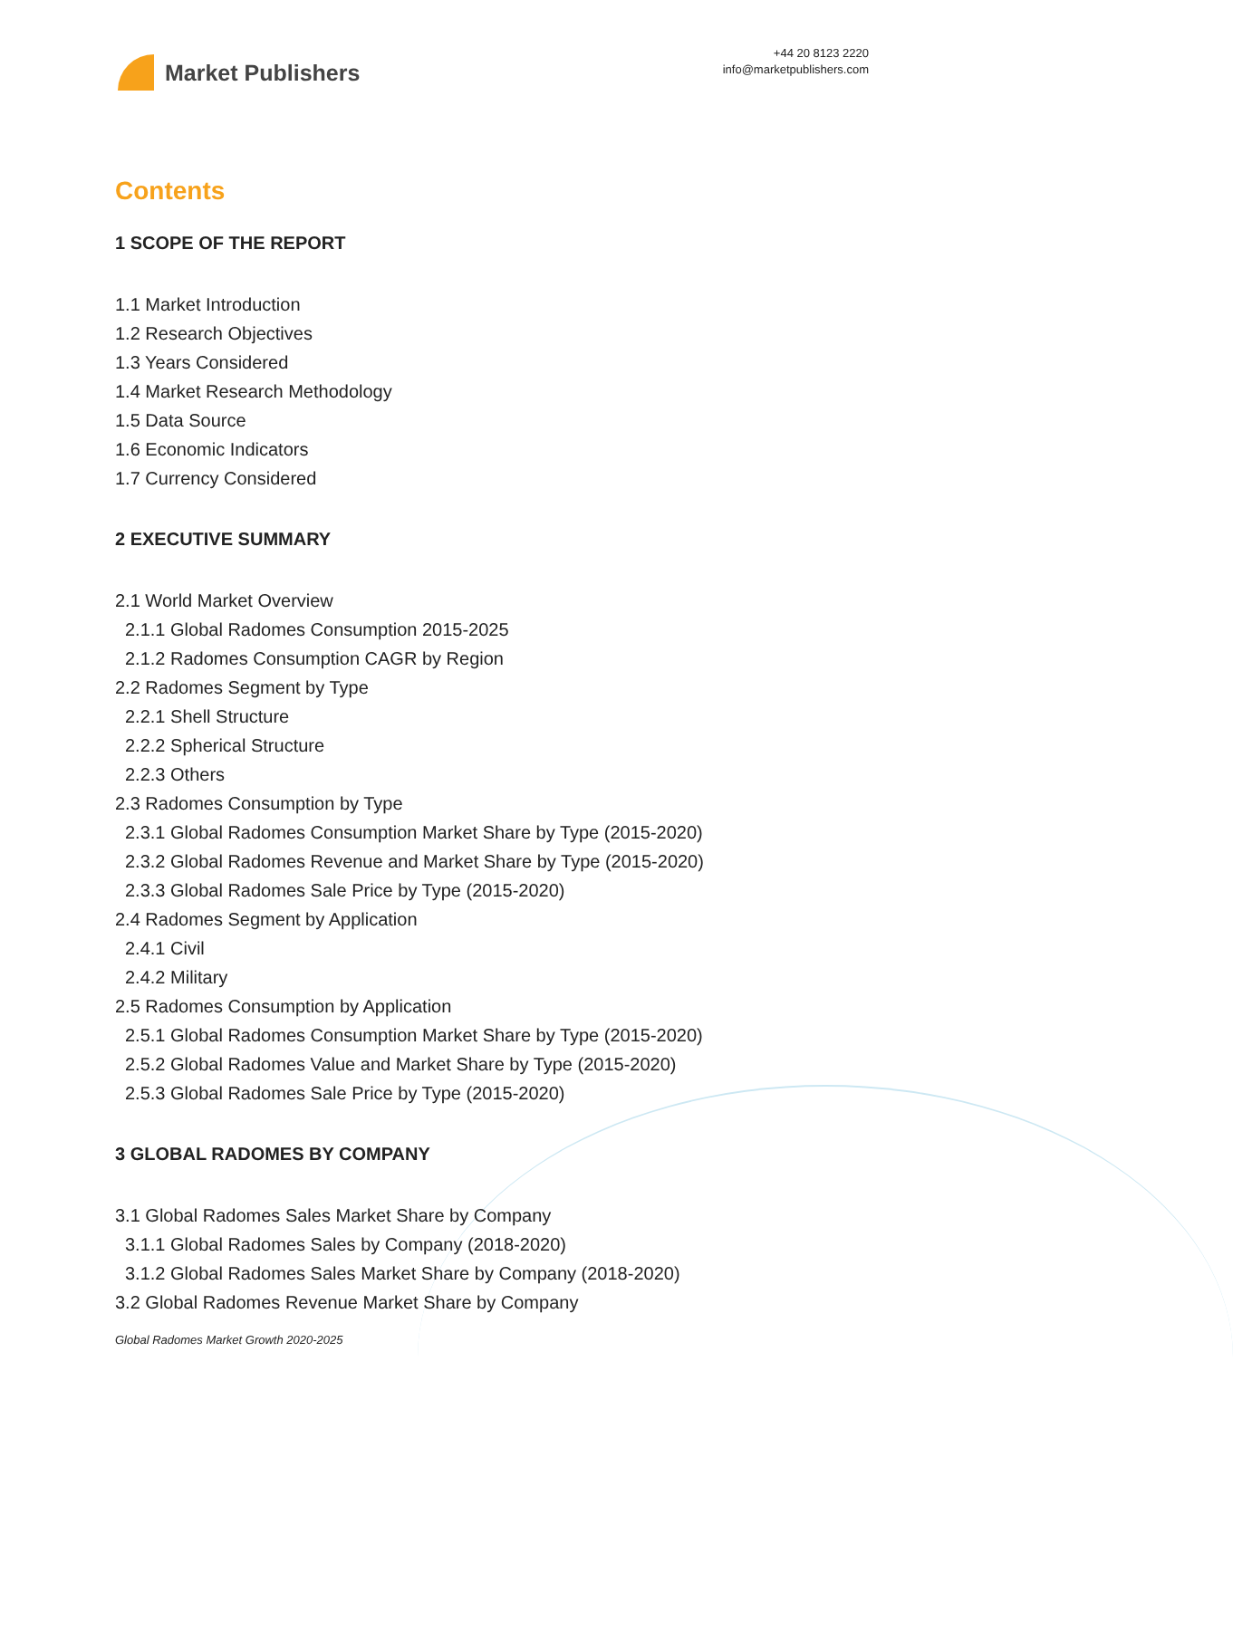Market Publishers
+44 20 8123 2220
info@marketpublishers.com
Contents
1 SCOPE OF THE REPORT
1.1 Market Introduction
1.2 Research Objectives
1.3 Years Considered
1.4 Market Research Methodology
1.5 Data Source
1.6 Economic Indicators
1.7 Currency Considered
2 EXECUTIVE SUMMARY
2.1 World Market Overview
2.1.1 Global Radomes Consumption 2015-2025
2.1.2 Radomes Consumption CAGR by Region
2.2 Radomes Segment by Type
2.2.1 Shell Structure
2.2.2 Spherical Structure
2.2.3 Others
2.3 Radomes Consumption by Type
2.3.1 Global Radomes Consumption Market Share by Type (2015-2020)
2.3.2 Global Radomes Revenue and Market Share by Type (2015-2020)
2.3.3 Global Radomes Sale Price by Type (2015-2020)
2.4 Radomes Segment by Application
2.4.1 Civil
2.4.2 Military
2.5 Radomes Consumption by Application
2.5.1 Global Radomes Consumption Market Share by Type (2015-2020)
2.5.2 Global Radomes Value and Market Share by Type (2015-2020)
2.5.3 Global Radomes Sale Price by Type (2015-2020)
3 GLOBAL RADOMES BY COMPANY
3.1 Global Radomes Sales Market Share by Company
3.1.1 Global Radomes Sales by Company (2018-2020)
3.1.2 Global Radomes Sales Market Share by Company (2018-2020)
3.2 Global Radomes Revenue Market Share by Company
Global Radomes Market Growth 2020-2025